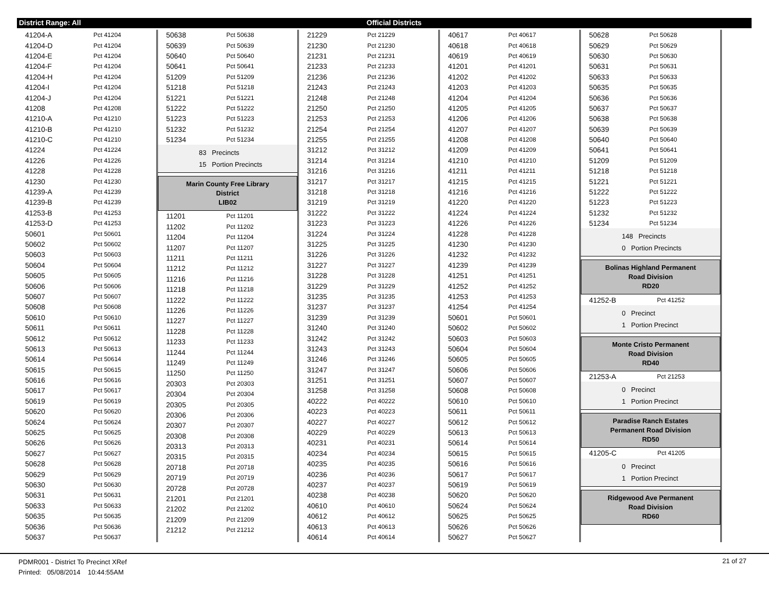District Range: All Official Districts
| 41204-A | Pct 41204 |
| 41204-D | Pct 41204 |
| 41204-E | Pct 41204 |
| 41204-F | Pct 41204 |
| 41204-H | Pct 41204 |
| 41204-I | Pct 41204 |
| 41204-J | Pct 41204 |
| 41208 | Pct 41208 |
| 41210-A | Pct 41210 |
| 41210-B | Pct 41210 |
| 41210-C | Pct 41210 |
| 41224 | Pct 41224 |
| 41226 | Pct 41226 |
| 41228 | Pct 41228 |
| 41230 | Pct 41230 |
| 41239-A | Pct 41239 |
| 41239-B | Pct 41239 |
| 41253-B | Pct 41253 |
| 41253-D | Pct 41253 |
| 50601 | Pct 50601 |
| 50602 | Pct 50602 |
| 50603 | Pct 50603 |
| 50604 | Pct 50604 |
| 50605 | Pct 50605 |
| 50606 | Pct 50606 |
| 50607 | Pct 50607 |
| 50608 | Pct 50608 |
| 50610 | Pct 50610 |
| 50611 | Pct 50611 |
| 50612 | Pct 50612 |
| 50613 | Pct 50613 |
| 50614 | Pct 50614 |
| 50615 | Pct 50615 |
| 50616 | Pct 50616 |
| 50617 | Pct 50617 |
| 50619 | Pct 50619 |
| 50620 | Pct 50620 |
| 50624 | Pct 50624 |
| 50625 | Pct 50625 |
| 50626 | Pct 50626 |
| 50627 | Pct 50627 |
| 50628 | Pct 50628 |
| 50629 | Pct 50629 |
| 50630 | Pct 50630 |
| 50631 | Pct 50631 |
| 50633 | Pct 50633 |
| 50635 | Pct 50635 |
| 50636 | Pct 50636 |
| 50637 | Pct 50637 |
| 50638 | Pct 50638 |
| 50639 | Pct 50639 |
| 50640 | Pct 50640 |
| 50641 | Pct 50641 |
| 51209 | Pct 51209 |
| 51218 | Pct 51218 |
| 51221 | Pct 51221 |
| 51222 | Pct 51222 |
| 51223 | Pct 51223 |
| 51232 | Pct 51232 |
| 51234 | Pct 51234 |
83 Precincts
15 Portion Precincts
Marin County Free Library
District
LIB02
| 11201 | Pct 11201 |
| 11202 | Pct 11202 |
| 11204 | Pct 11204 |
| 11207 | Pct 11207 |
| 11211 | Pct 11211 |
| 11212 | Pct 11212 |
| 11216 | Pct 11216 |
| 11218 | Pct 11218 |
| 11222 | Pct 11222 |
| 11226 | Pct 11226 |
| 11227 | Pct 11227 |
| 11228 | Pct 11228 |
| 11233 | Pct 11233 |
| 11244 | Pct 11244 |
| 11249 | Pct 11249 |
| 11250 | Pct 11250 |
| 20303 | Pct 20303 |
| 20304 | Pct 20304 |
| 20305 | Pct 20305 |
| 20306 | Pct 20306 |
| 20307 | Pct 20307 |
| 20308 | Pct 20308 |
| 20313 | Pct 20313 |
| 20315 | Pct 20315 |
| 20718 | Pct 20718 |
| 20719 | Pct 20719 |
| 20728 | Pct 20728 |
| 21201 | Pct 21201 |
| 21202 | Pct 21202 |
| 21209 | Pct 21209 |
| 21212 | Pct 21212 |
| 21229 | Pct 21229 |
| 21230 | Pct 21230 |
| 21231 | Pct 21231 |
| 21233 | Pct 21233 |
| 21236 | Pct 21236 |
| 21243 | Pct 21243 |
| 21248 | Pct 21248 |
| 21250 | Pct 21250 |
| 21253 | Pct 21253 |
| 21254 | Pct 21254 |
| 21255 | Pct 21255 |
| 31212 | Pct 31212 |
| 31214 | Pct 31214 |
| 31216 | Pct 31216 |
| 31217 | Pct 31217 |
| 31218 | Pct 31218 |
| 31219 | Pct 31219 |
| 31222 | Pct 31222 |
| 31223 | Pct 31223 |
| 31224 | Pct 31224 |
| 31225 | Pct 31225 |
| 31226 | Pct 31226 |
| 31227 | Pct 31227 |
| 31228 | Pct 31228 |
| 31229 | Pct 31229 |
| 31235 | Pct 31235 |
| 31237 | Pct 31237 |
| 31239 | Pct 31239 |
| 31240 | Pct 31240 |
| 31242 | Pct 31242 |
| 31243 | Pct 31243 |
| 31246 | Pct 31246 |
| 31247 | Pct 31247 |
| 31251 | Pct 31251 |
| 31258 | Pct 31258 |
| 40222 | Pct 40222 |
| 40223 | Pct 40223 |
| 40227 | Pct 40227 |
| 40229 | Pct 40229 |
| 40231 | Pct 40231 |
| 40234 | Pct 40234 |
| 40235 | Pct 40235 |
| 40236 | Pct 40236 |
| 40237 | Pct 40237 |
| 40238 | Pct 40238 |
| 40610 | Pct 40610 |
| 40612 | Pct 40612 |
| 40613 | Pct 40613 |
| 40614 | Pct 40614 |
| 40617 | Pct 40617 |
| 40618 | Pct 40618 |
| 40619 | Pct 40619 |
| 41201 | Pct 41201 |
| 41202 | Pct 41202 |
| 41203 | Pct 41203 |
| 41204 | Pct 41204 |
| 41205 | Pct 41205 |
| 41206 | Pct 41206 |
| 41207 | Pct 41207 |
| 41208 | Pct 41208 |
| 41209 | Pct 41209 |
| 41210 | Pct 41210 |
| 41211 | Pct 41211 |
| 41215 | Pct 41215 |
| 41216 | Pct 41216 |
| 41220 | Pct 41220 |
| 41224 | Pct 41224 |
| 41226 | Pct 41226 |
| 41228 | Pct 41228 |
| 41230 | Pct 41230 |
| 41232 | Pct 41232 |
| 41239 | Pct 41239 |
| 41251 | Pct 41251 |
| 41252 | Pct 41252 |
| 41253 | Pct 41253 |
| 41254 | Pct 41254 |
| 50601 | Pct 50601 |
| 50602 | Pct 50602 |
| 50603 | Pct 50603 |
| 50604 | Pct 50604 |
| 50605 | Pct 50605 |
| 50606 | Pct 50606 |
| 50607 | Pct 50607 |
| 50608 | Pct 50608 |
| 50610 | Pct 50610 |
| 50611 | Pct 50611 |
| 50612 | Pct 50612 |
| 50613 | Pct 50613 |
| 50614 | Pct 50614 |
| 50615 | Pct 50615 |
| 50616 | Pct 50616 |
| 50617 | Pct 50617 |
| 50619 | Pct 50619 |
| 50620 | Pct 50620 |
| 50624 | Pct 50624 |
| 50625 | Pct 50625 |
| 50626 | Pct 50626 |
| 50627 | Pct 50627 |
| 50628 | Pct 50628 |
| 50629 | Pct 50629 |
| 50630 | Pct 50630 |
| 50631 | Pct 50631 |
| 50633 | Pct 50633 |
| 50635 | Pct 50635 |
| 50636 | Pct 50636 |
| 50637 | Pct 50637 |
| 50638 | Pct 50638 |
| 50639 | Pct 50639 |
| 50640 | Pct 50640 |
| 50641 | Pct 50641 |
| 51209 | Pct 51209 |
| 51218 | Pct 51218 |
| 51221 | Pct 51221 |
| 51222 | Pct 51222 |
| 51223 | Pct 51223 |
| 51232 | Pct 51232 |
| 51234 | Pct 51234 |
148 Precincts
0 Portion Precincts
Bolinas Highland Permanent
Road Division
RD20
| 41252-B | Pct 41252 |
0 Precinct
1 Portion Precinct
Monte Cristo Permanent
Road Division
RD40
| 21253-A | Pct 21253 |
0 Precinct
1 Portion Precinct
Paradise Ranch Estates
Permanent Road Division
RD50
| 41205-C | Pct 41205 |
0 Precinct
1 Portion Precinct
Ridgewood Ave Permanent
Road Division
RD60
PDMR001 - District To Precinct XRef
Printed: 05/08/2014 10:44:55AM
21 of 27